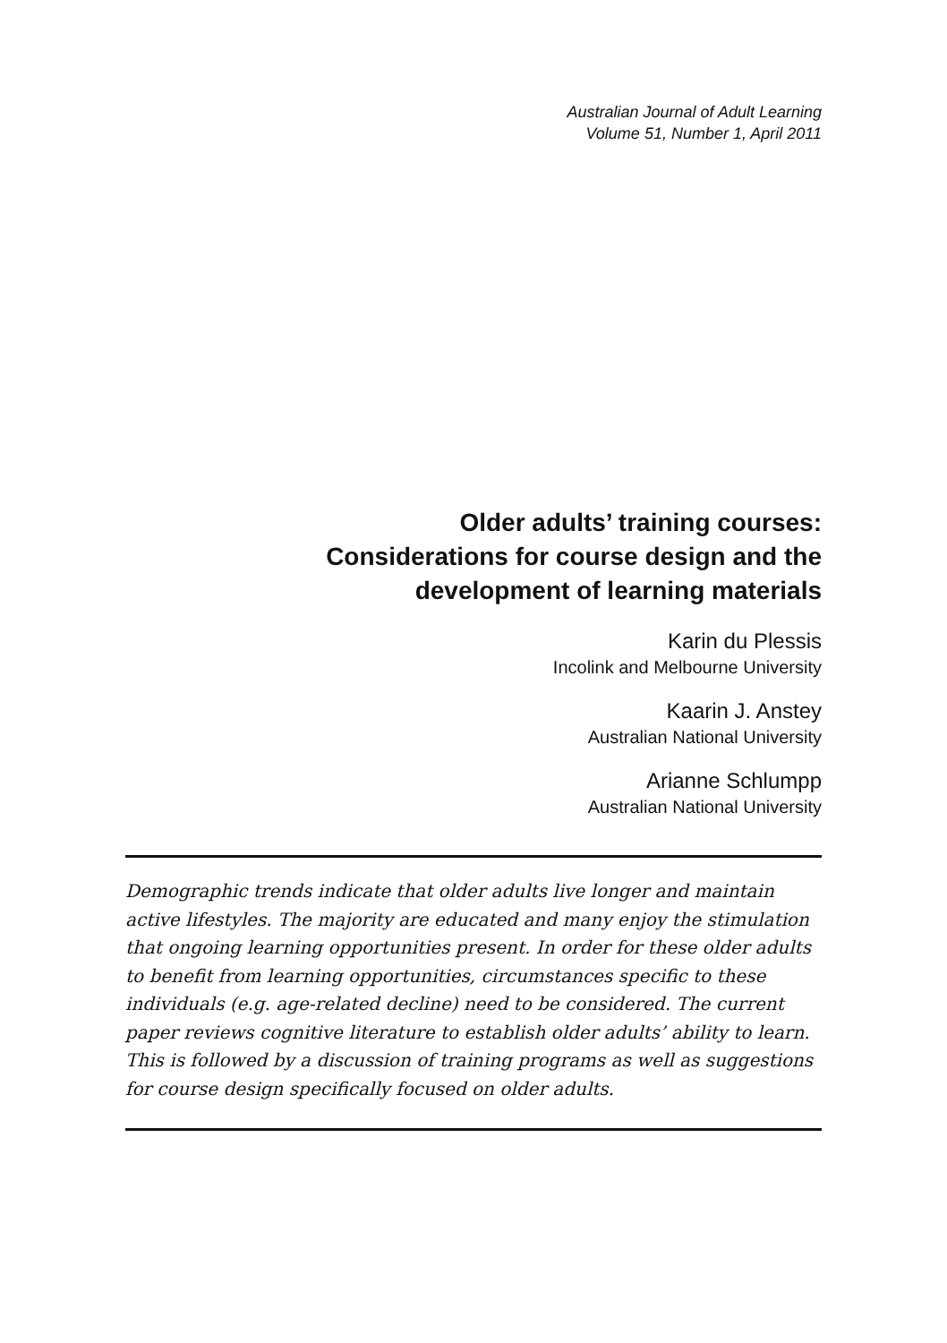Australian Journal of Adult Learning
Volume 51, Number 1, April 2011
Older adults’ training courses:
Considerations for course design and the
development of learning materials
Karin du Plessis
Incolink and Melbourne University
Kaarin J. Anstey
Australian National University
Arianne Schlumpp
Australian National University
Demographic trends indicate that older adults live longer and maintain active lifestyles. The majority are educated and many enjoy the stimulation that ongoing learning opportunities present. In order for these older adults to benefit from learning opportunities, circumstances specific to these individuals (e.g. age-related decline) need to be considered. The current paper reviews cognitive literature to establish older adults’ ability to learn. This is followed by a discussion of training programs as well as suggestions for course design specifically focused on older adults.